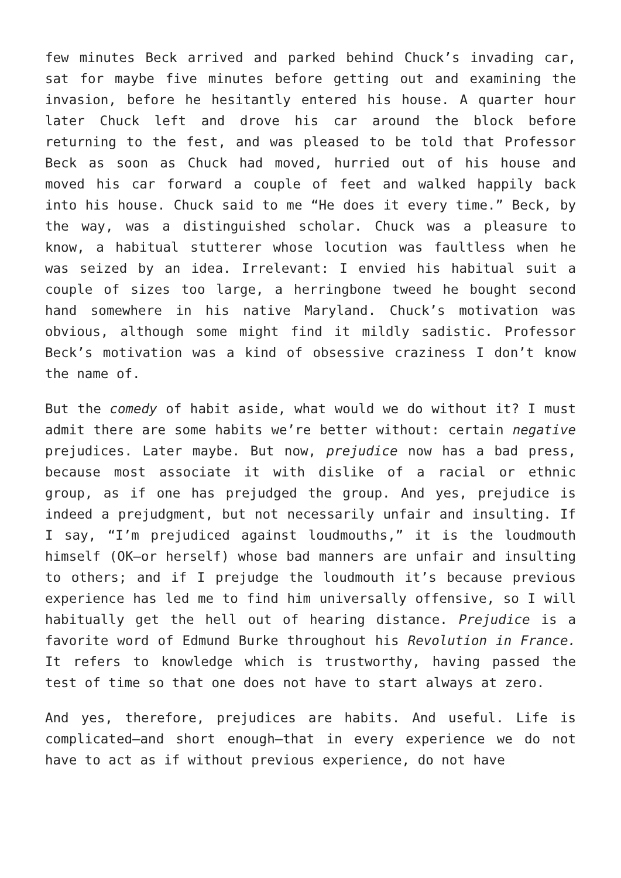few minutes Beck arrived and parked behind Chuck’s invading car, sat for maybe five minutes before getting out and examining the invasion, before he hesitantly entered his house. A quarter hour later Chuck left and drove his car around the block before returning to the fest, and was pleased to be told that Professor Beck as soon as Chuck had moved, hurried out of his house and moved his car forward a couple of feet and walked happily back into his house. Chuck said to me “He does it every time.” Beck, by the way, was a distinguished scholar. Chuck was a pleasure to know, a habitual stutterer whose locution was faultless when he was seized by an idea. Irrelevant: I envied his habitual suit a couple of sizes too large, a herringbone tweed he bought second hand somewhere in his native Maryland. Chuck’s motivation was obvious, although some might find it mildly sadistic. Professor Beck’s motivation was a kind of obsessive craziness I don’t know the name of.
But the comedy of habit aside, what would we do without it? I must admit there are some habits we’re better without: certain negative prejudices. Later maybe. But now, prejudice now has a bad press, because most associate it with dislike of a racial or ethnic group, as if one has prejudged the group. And yes, prejudice is indeed a prejudgment, but not necessarily unfair and insulting. If I say, “I’m prejudiced against loudmouths,” it is the loudmouth himself (OK—or herself) whose bad manners are unfair and insulting to others; and if I prejudge the loudmouth it’s because previous experience has led me to find him universally offensive, so I will habitually get the hell out of hearing distance. Prejudice is a favorite word of Edmund Burke throughout his Revolution in France. It refers to knowledge which is trustworthy, having passed the test of time so that one does not have to start always at zero.
And yes, therefore, prejudices are habits. And useful. Life is complicated—and short enough—that in every experience we do not have to act as if without previous experience, do not have